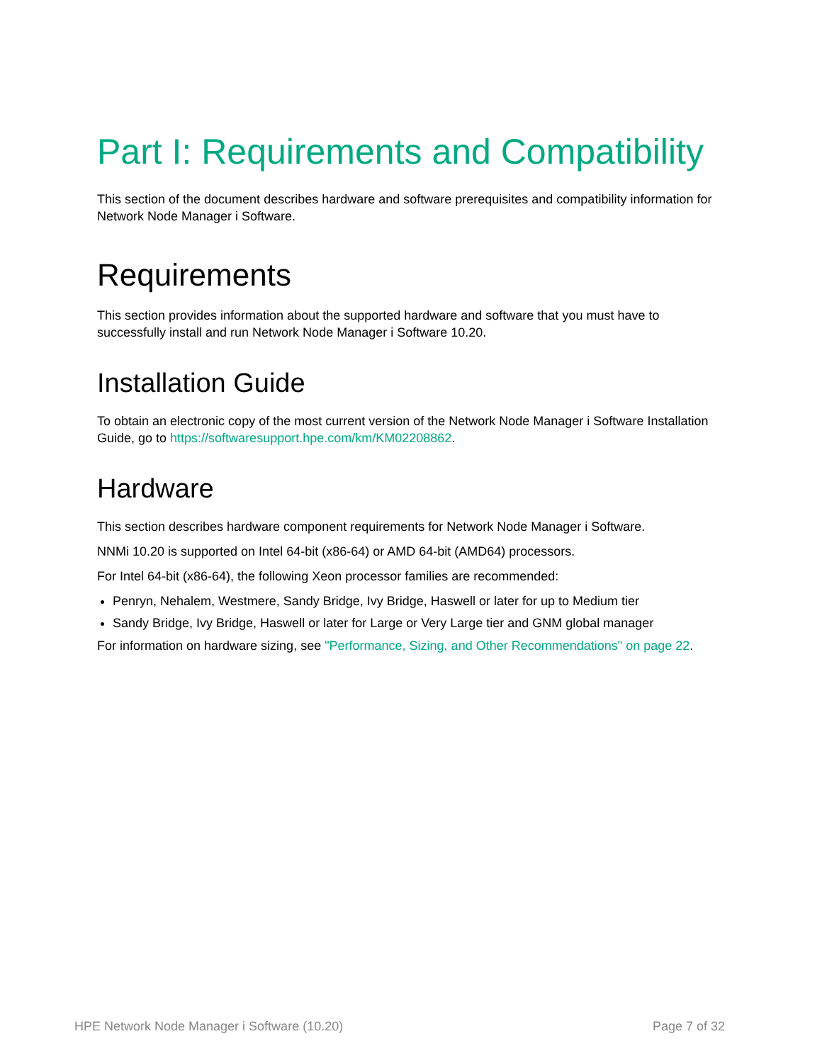Part I: Requirements and Compatibility
This section of the document describes hardware and software prerequisites and compatibility information for Network Node Manager i Software.
Requirements
This section provides information about the supported hardware and software that you must have to successfully install and run Network Node Manager i Software 10.20.
Installation Guide
To obtain an electronic copy of the most current version of the Network Node Manager i Software Installation Guide, go to https://softwaresupport.hpe.com/km/KM02208862.
Hardware
This section describes hardware component requirements for Network Node Manager i Software.
NNMi 10.20 is supported on Intel 64-bit (x86-64) or AMD 64-bit (AMD64) processors.
For Intel 64-bit (x86-64), the following Xeon processor families are recommended:
Penryn, Nehalem, Westmere, Sandy Bridge, Ivy Bridge, Haswell or later for up to Medium tier
Sandy Bridge, Ivy Bridge, Haswell or later for Large or Very Large tier and GNM global manager
For information on hardware sizing, see "Performance, Sizing, and Other Recommendations" on page 22.
HPE Network Node Manager i Software (10.20) Page 7 of 32